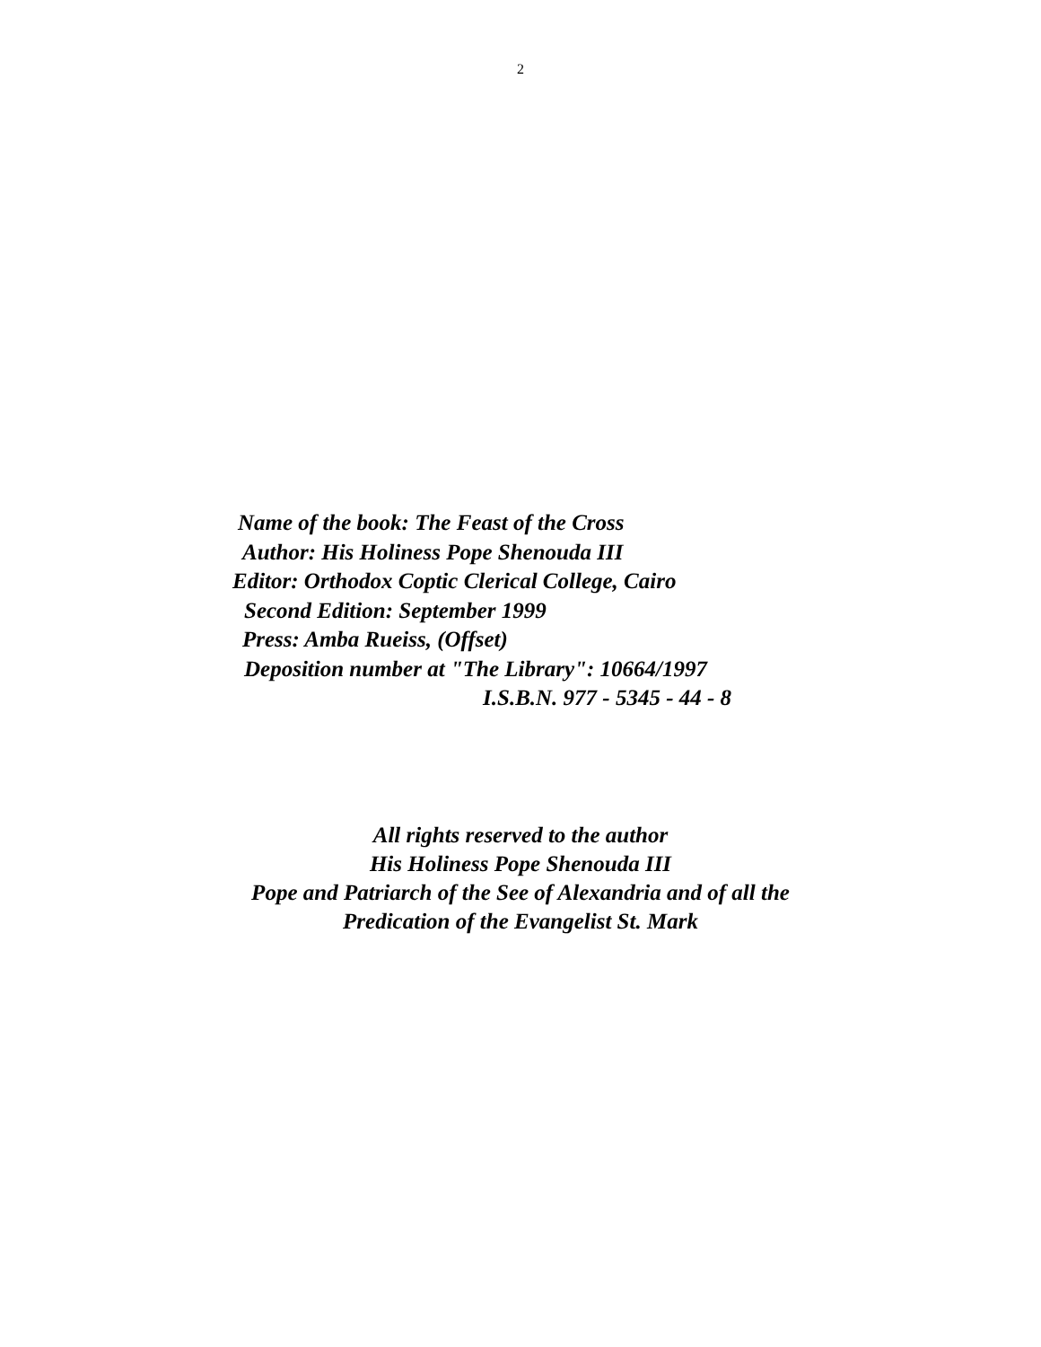2
Name of the book: The Feast of the Cross
Author: His Holiness Pope Shenouda III
Editor: Orthodox Coptic Clerical College, Cairo
Second Edition: September 1999
Press: Amba Rueiss, (Offset)
Deposition number at "The Library": 10664/1997
I.S.B.N. 977 - 5345 - 44 - 8
All rights reserved to the author
His Holiness Pope Shenouda III
Pope and Patriarch of the See of Alexandria and of all the
Predication of the Evangelist St. Mark